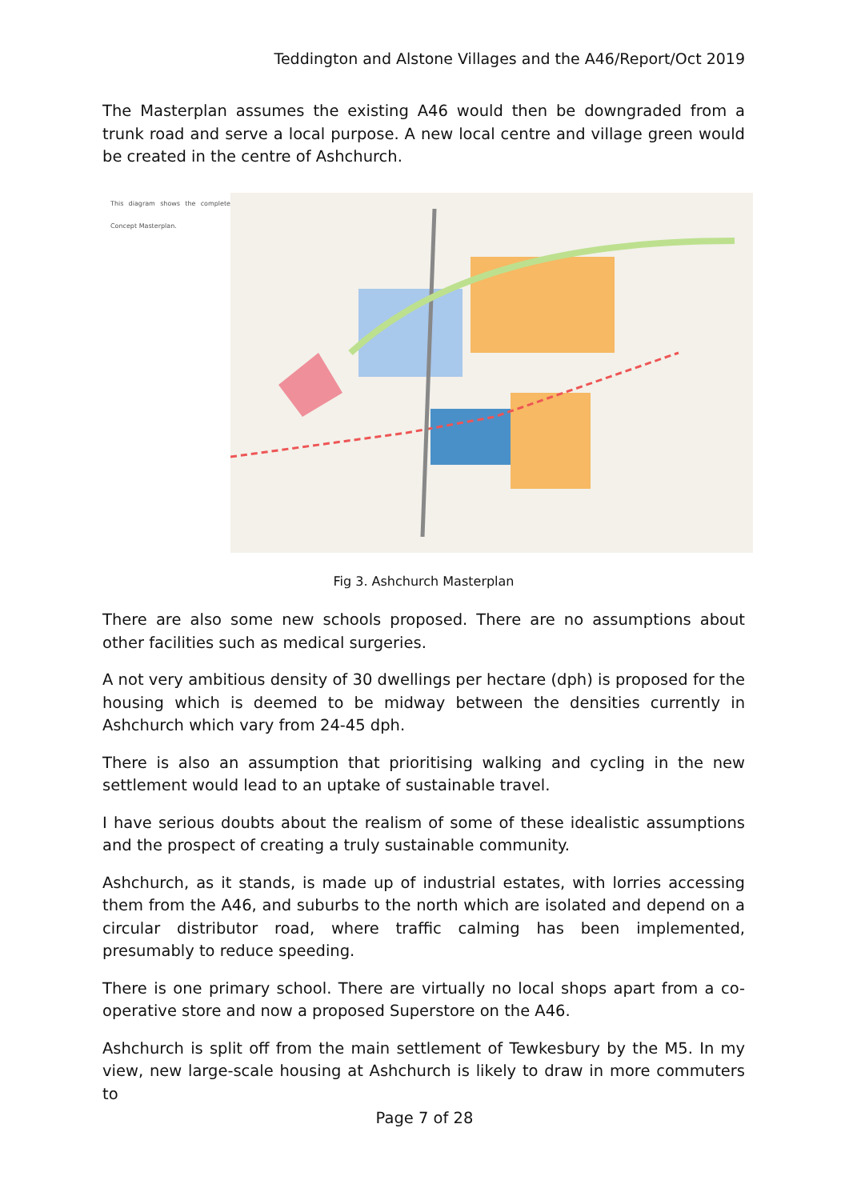Teddington and Alstone Villages and the A46/Report/Oct 2019
The Masterplan assumes the existing A46 would then be downgraded from a trunk road and serve a local purpose. A new local centre and village green would be created in the centre of Ashchurch.
This diagram shows the complete Concept Masterplan.
Fig 3. Ashchurch Masterplan
There are also some new schools proposed. There are no assumptions about other facilities such as medical surgeries.
A not very ambitious density of 30 dwellings per hectare (dph) is proposed for the housing which is deemed to be midway between the densities currently in Ashchurch which vary from 24-45 dph.
There is also an assumption that prioritising walking and cycling in the new settlement would lead to an uptake of sustainable travel.
I have serious doubts about the realism of some of these idealistic assumptions and the prospect of creating a truly sustainable community.
Ashchurch, as it stands, is made up of industrial estates, with lorries accessing them from the A46, and suburbs to the north which are isolated and depend on a circular distributor road, where traffic calming has been implemented, presumably to reduce speeding.
There is one primary school. There are virtually no local shops apart from a co-operative store and now a proposed Superstore on the A46.
Ashchurch is split off from the main settlement of Tewkesbury by the M5. In my view, new large-scale housing at Ashchurch is likely to draw in more commuters to
Page 7 of 28